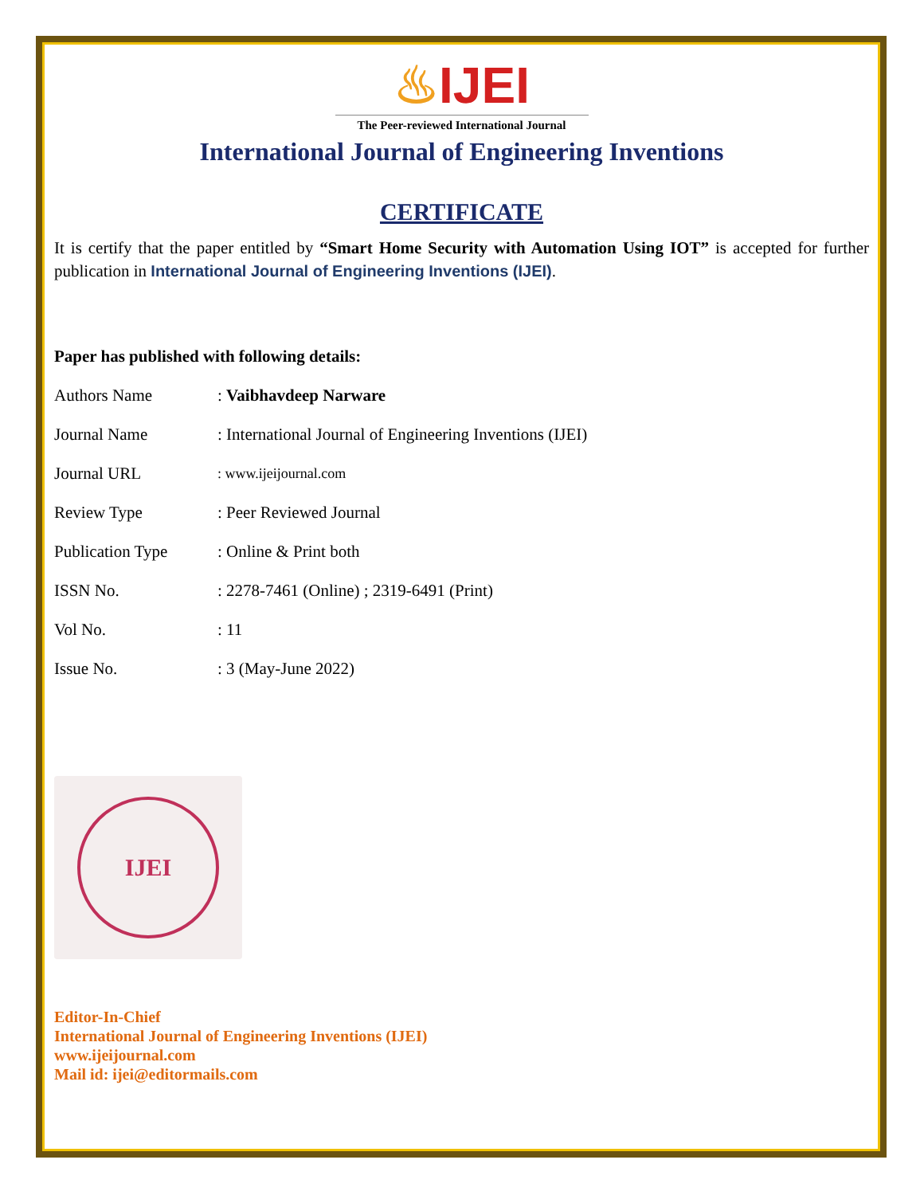♨IJEI
The Peer-reviewed International Journal
International Journal of Engineering Inventions
CERTIFICATE
It is certify that the paper entitled by “Smart Home Security with Automation Using IOT” is accepted for further publication in International Journal of Engineering Inventions (IJEI).
Paper has published with following details:
| Authors Name | : Vaibhavdeep Narware |
| Journal Name | : International Journal of Engineering Inventions (IJEI) |
| Journal URL | : www.ijeijournal.com |
| Review Type | : Peer Reviewed Journal |
| Publication Type | : Online & Print both |
| ISSN No. | : 2278-7461 (Online) ; 2319-6491 (Print) |
| Vol No. | : 11 |
| Issue No. | : 3 (May-June 2022) |
IJEI
Editor-In-Chief
International Journal of Engineering Inventions (IJEI)
www.ijeijournal.com
Mail id: ijei@editormails.com